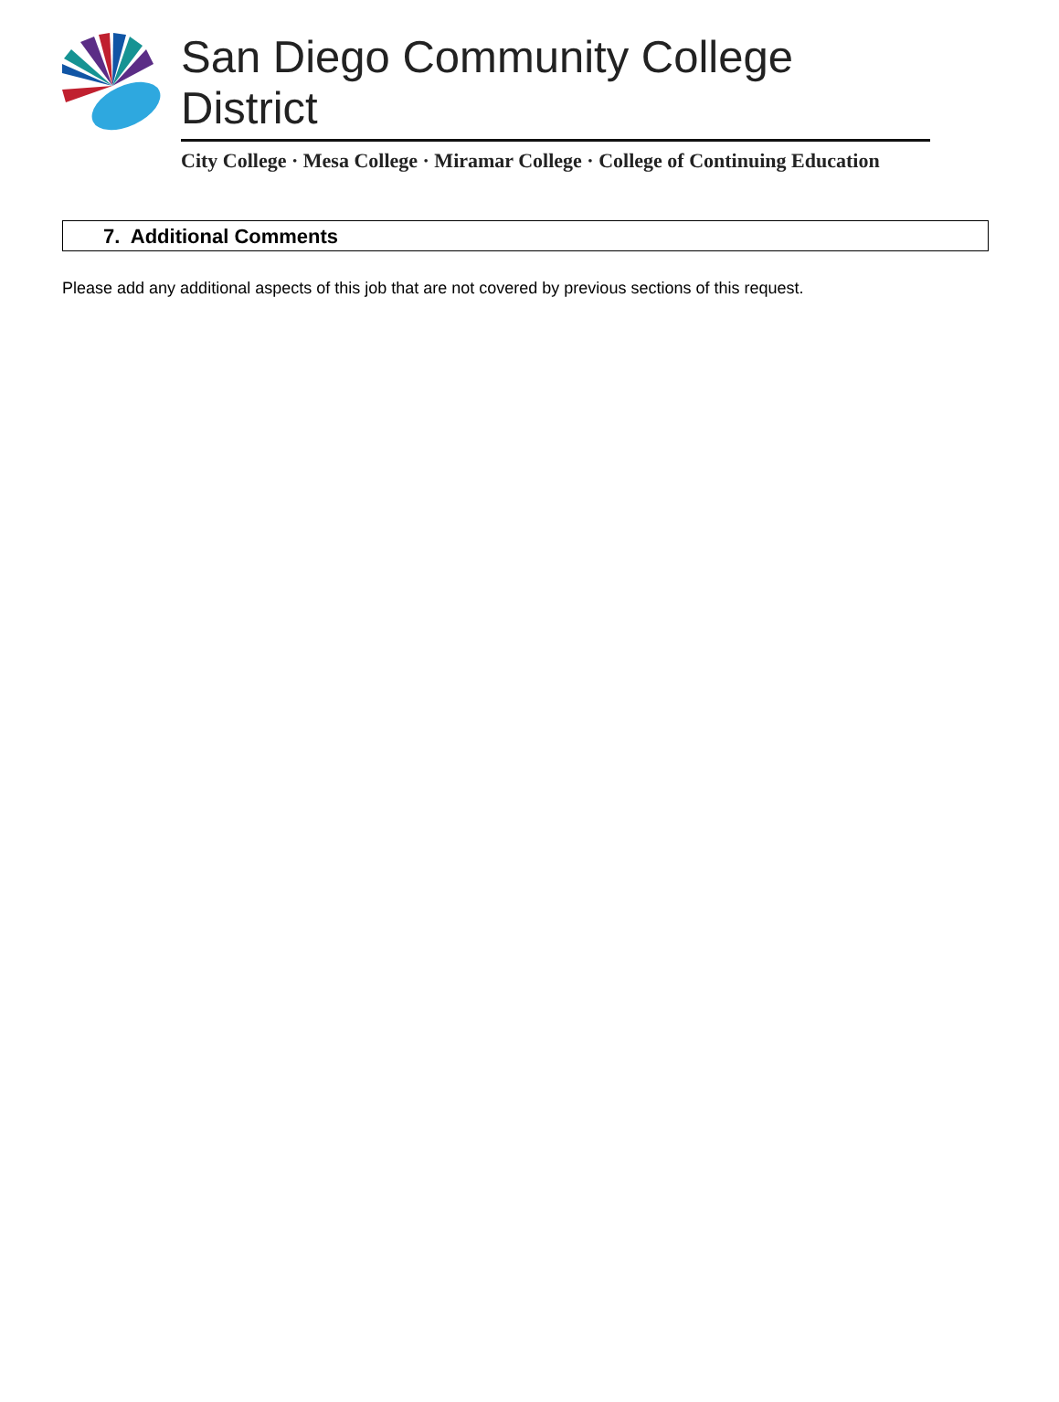San Diego Community College District
City College · Mesa College · Miramar College · College of Continuing Education
7. Additional Comments
Please add any additional aspects of this job that are not covered by previous sections of this request.